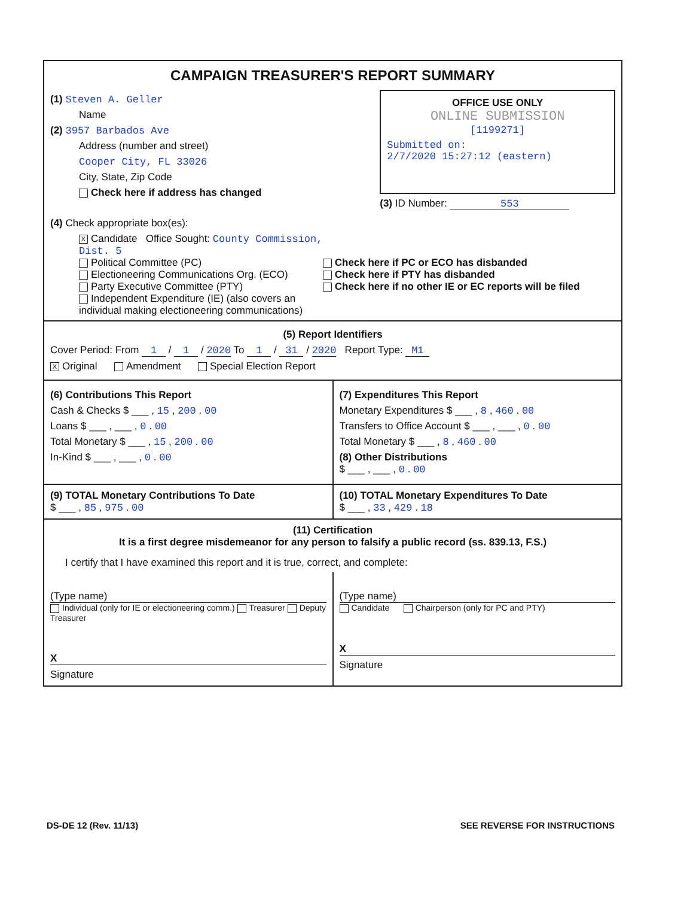CAMPAIGN TREASURER'S REPORT SUMMARY
(1) Steven A. Geller
Name
(2) 3957 Barbados Ave
Address (number and street)
Cooper City, FL 33026
City, State, Zip Code
Check here if address has changed
OFFICE USE ONLY
ONLINE SUBMISSION
[1199271]
Submitted on:
2/7/2020 15:27:12 (eastern)
(3) ID Number: 553
(4) Check appropriate box(es):
X Candidate Office Sought: County Commission, Dist. 5
Political Committee (PC)
Electioneering Communications Org. (ECO)
Party Executive Committee (PTY)
Independent Expenditure (IE) (also covers an individual making electioneering communications)
Check here if PC or ECO has disbanded
Check here if PTY has disbanded
Check here if no other IE or EC reports will be filed
(5) Report Identifiers
Cover Period: From 1 / 1 / 2020 To 1 / 31 / 2020 Report Type: M1
X Original Amendment Special Election Report
(6) Contributions This Report
Cash & Checks $ ___ , 15 , 200 . 00
Loans $ ___ , ___ , 0 . 00
Total Monetary $ ___ , 15 , 200 . 00
In-Kind $ ___ , ___ , 0 . 00
(7) Expenditures This Report
Monetary Expenditures $ ___ , 8 , 460 . 00
Transfers to Office Account $ ___ , ___ , 0 . 00
Total Monetary $ ___ , 8 , 460 . 00
(8) Other Distributions
$ ___ , ___ , 0 . 00
(9) TOTAL Monetary Contributions To Date
$ ___ , 85 , 975 . 00
(10) TOTAL Monetary Expenditures To Date
$ ___ , 33 , 429 . 18
(11) Certification
It is a first degree misdemeanor for any person to falsify a public record (ss. 839.13, F.S.)
I certify that I have examined this report and it is true, correct, and complete:
(Type name)
Individual (only for IE or electioneering comm.) Treasurer Deputy Treasurer
X
Signature
(Type name)
Candidate Chairperson (only for PC and PTY)
X
Signature
DS-DE 12 (Rev. 11/13) SEE REVERSE FOR INSTRUCTIONS